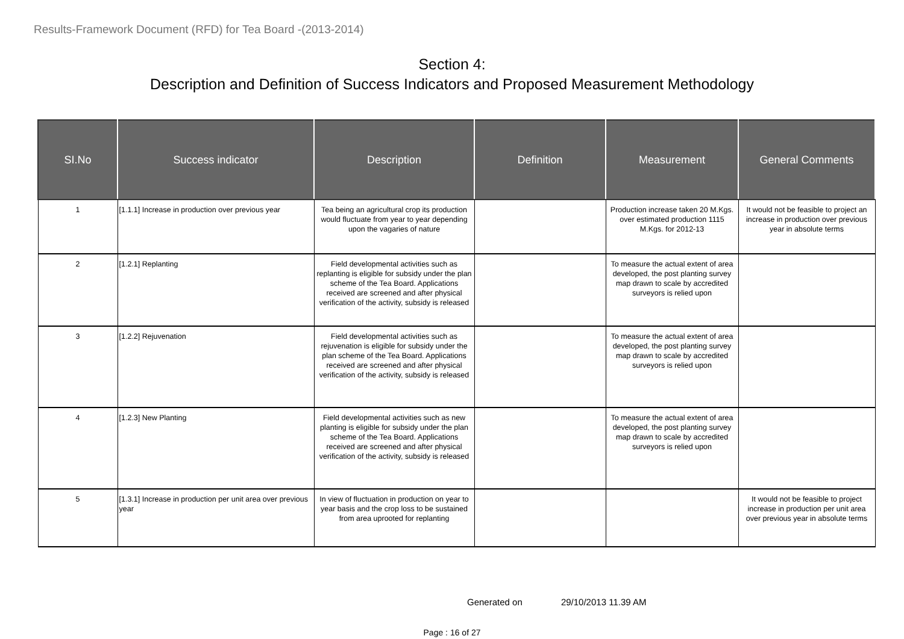Results-Framework Document (RFD) for Tea Board -(2013-2014)
Section 4:
Description and Definition of Success Indicators and Proposed Measurement Methodology
| SI.No | Success indicator | Description | Definition | Measurement | General Comments |
| --- | --- | --- | --- | --- | --- |
| 1 | [1.1.1] Increase in production over previous year | Tea being an agricultural crop its production would fluctuate from year to year depending upon the vagaries of nature | | Production increase taken 20 M.Kgs. over estimated production 1115 M.Kgs. for 2012-13 | It would not be feasible to project an increase in production over previous year in absolute terms |
| 2 | [1.2.1] Replanting | Field developmental activities such as replanting is eligible for subsidy under the plan scheme of the Tea Board. Applications received are screened and after physical verification of the activity, subsidy is released | | To measure the actual extent of area developed, the post planting survey map drawn to scale by accredited surveyors is relied upon | |
| 3 | [1.2.2] Rejuvenation | Field developmental activities such as rejuvenation is eligible for subsidy under the plan scheme of the Tea Board. Applications received are screened and after physical verification of the activity, subsidy is released | | To measure the actual extent of area developed, the post planting survey map drawn to scale by accredited surveyors is relied upon | |
| 4 | [1.2.3] New Planting | Field developmental activities such as new planting is eligible for subsidy under the plan scheme of the Tea Board. Applications received are screened and after physical verification of the activity, subsidy is released | | To measure the actual extent of area developed, the post planting survey map drawn to scale by accredited surveyors is relied upon | |
| 5 | [1.3.1] Increase in production per unit area over previous year | In view of fluctuation in production on year to year basis and the crop loss to be sustained from area uprooted for replanting | | | It would not be feasible to project increase in production per unit area over previous year in absolute terms |
Generated on 29/10/2013 11.39 AM
Page : 16 of 27